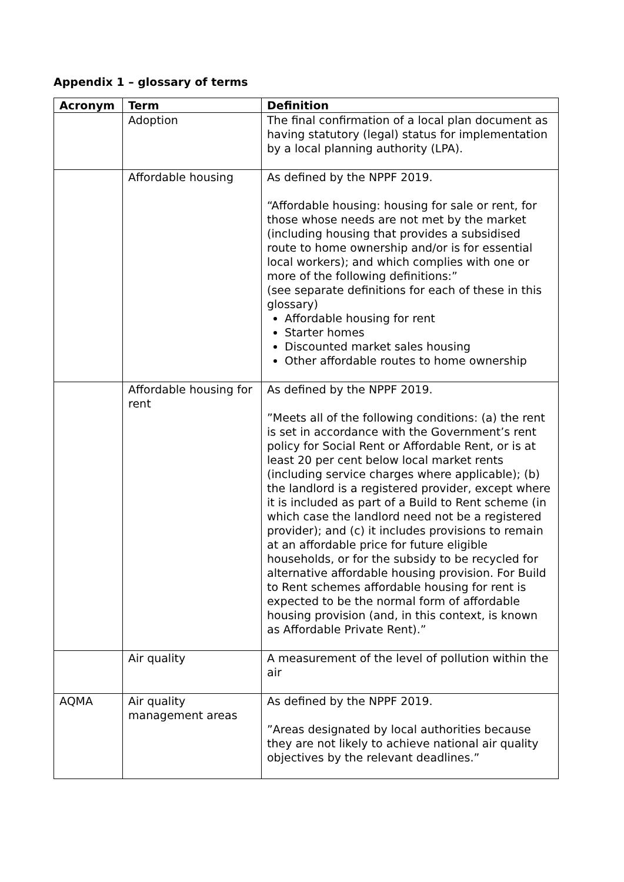Appendix 1 – glossary of terms
| Acronym | Term | Definition |
| --- | --- | --- |
| | Adoption | The final confirmation of a local plan document as having statutory (legal) status for implementation by a local planning authority (LPA). |
| | Affordable housing | As defined by the NPPF 2019. “Affordable housing: housing for sale or rent, for those whose needs are not met by the market (including housing that provides a subsidised route to home ownership and/or is for essential local workers); and which complies with one or more of the following definitions:” (see separate definitions for each of these in this glossary) Affordable housing for rent Starter homes Discounted market sales housing Other affordable routes to home ownership |
| | Affordable housing for rent | As defined by the NPPF 2019. ”Meets all of the following conditions: (a) the rent is set in accordance with the Government’s rent policy for Social Rent or Affordable Rent, or is at least 20 per cent below local market rents (including service charges where applicable); (b) the landlord is a registered provider, except where it is included as part of a Build to Rent scheme (in which case the landlord need not be a registered provider); and (c) it includes provisions to remain at an affordable price for future eligible households, or for the subsidy to be recycled for alternative affordable housing provision. For Build to Rent schemes affordable housing for rent is expected to be the normal form of affordable housing provision (and, in this context, is known as Affordable Private Rent).” |
| | Air quality | A measurement of the level of pollution within the air |
| AQMA | Air quality management areas | As defined by the NPPF 2019. ”Areas designated by local authorities because they are not likely to achieve national air quality objectives by the relevant deadlines.” |